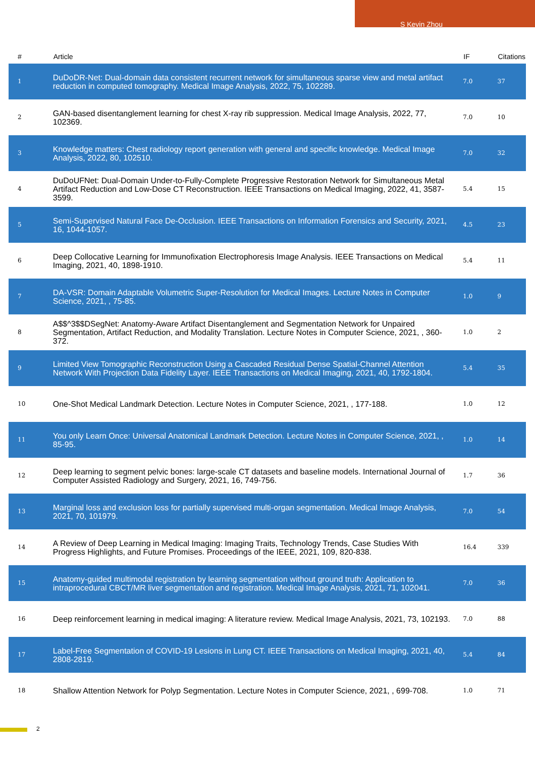S Kevin Zhou
| # | Article | IF | Citations |
| --- | --- | --- | --- |
| 1 | DuDoDR-Net: Dual-domain data consistent recurrent network for simultaneous sparse view and metal artifact reduction in computed tomography. Medical Image Analysis, 2022, 75, 102289. | 7.0 | 37 |
| 2 | GAN-based disentanglement learning for chest X-ray rib suppression. Medical Image Analysis, 2022, 77, 102369. | 7.0 | 10 |
| 3 | Knowledge matters: Chest radiology report generation with general and specific knowledge. Medical Image Analysis, 2022, 80, 102510. | 7.0 | 32 |
| 4 | DuDoUFNet: Dual-Domain Under-to-Fully-Complete Progressive Restoration Network for Simultaneous Metal Artifact Reduction and Low-Dose CT Reconstruction. IEEE Transactions on Medical Imaging, 2022, 41, 3587-3599. | 5.4 | 15 |
| 5 | Semi-Supervised Natural Face De-Occlusion. IEEE Transactions on Information Forensics and Security, 2021, 16, 1044-1057. | 4.5 | 23 |
| 6 | Deep Collocative Learning for Immunofixation Electrophoresis Image Analysis. IEEE Transactions on Medical Imaging, 2021, 40, 1898-1910. | 5.4 | 11 |
| 7 | DA-VSR: Domain Adaptable Volumetric Super-Resolution for Medical Images. Lecture Notes in Computer Science, 2021, , 75-85. | 1.0 | 9 |
| 8 | A$$^3$$DSegNet: Anatomy-Aware Artifact Disentanglement and Segmentation Network for Unpaired Segmentation, Artifact Reduction, and Modality Translation. Lecture Notes in Computer Science, 2021, , 360-372. | 1.0 | 2 |
| 9 | Limited View Tomographic Reconstruction Using a Cascaded Residual Dense Spatial-Channel Attention Network With Projection Data Fidelity Layer. IEEE Transactions on Medical Imaging, 2021, 40, 1792-1804. | 5.4 | 35 |
| 10 | One-Shot Medical Landmark Detection. Lecture Notes in Computer Science, 2021, , 177-188. | 1.0 | 12 |
| 11 | You only Learn Once: Universal Anatomical Landmark Detection. Lecture Notes in Computer Science, 2021, , 85-95. | 1.0 | 14 |
| 12 | Deep learning to segment pelvic bones: large-scale CT datasets and baseline models. International Journal of Computer Assisted Radiology and Surgery, 2021, 16, 749-756. | 1.7 | 36 |
| 13 | Marginal loss and exclusion loss for partially supervised multi-organ segmentation. Medical Image Analysis, 2021, 70, 101979. | 7.0 | 54 |
| 14 | A Review of Deep Learning in Medical Imaging: Imaging Traits, Technology Trends, Case Studies With Progress Highlights, and Future Promises. Proceedings of the IEEE, 2021, 109, 820-838. | 16.4 | 339 |
| 15 | Anatomy-guided multimodal registration by learning segmentation without ground truth: Application to intraprocedural CBCT/MR liver segmentation and registration. Medical Image Analysis, 2021, 71, 102041. | 7.0 | 36 |
| 16 | Deep reinforcement learning in medical imaging: A literature review. Medical Image Analysis, 2021, 73, 102193. | 7.0 | 88 |
| 17 | Label-Free Segmentation of COVID-19 Lesions in Lung CT. IEEE Transactions on Medical Imaging, 2021, 40, 2808-2819. | 5.4 | 84 |
| 18 | Shallow Attention Network for Polyp Segmentation. Lecture Notes in Computer Science, 2021, , 699-708. | 1.0 | 71 |
2